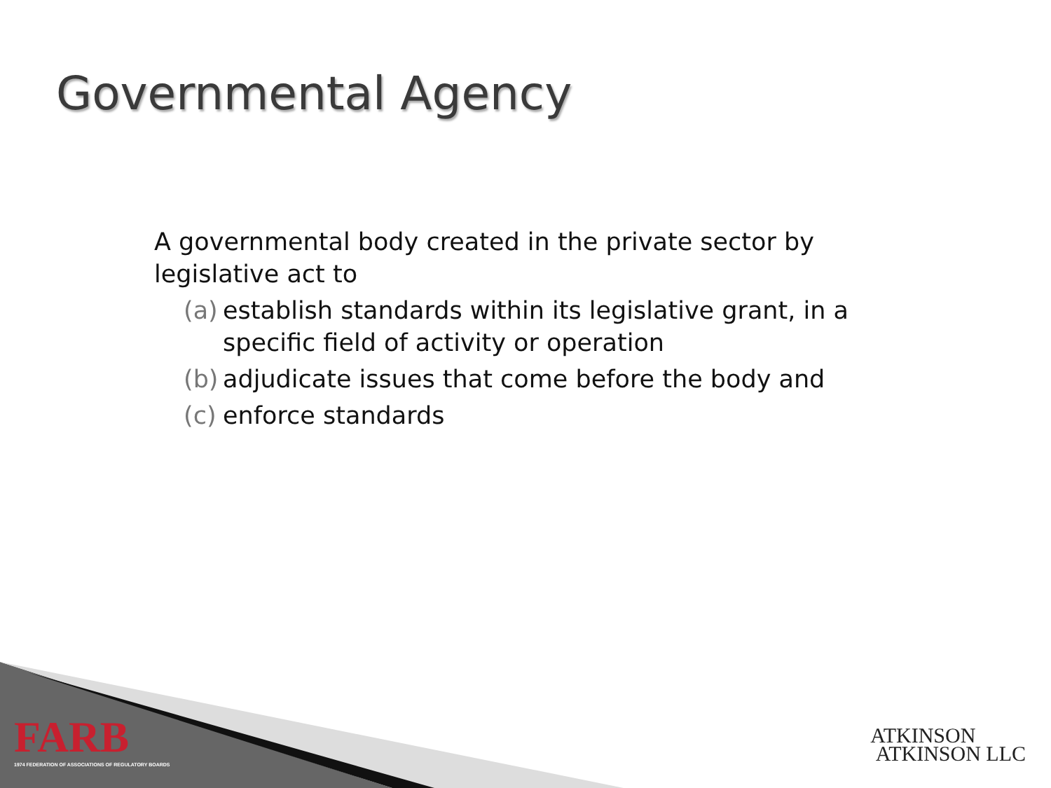Governmental Agency
A governmental body created in the private sector by legislative act to
(a) establish standards within its legislative grant, in a specific field of activity or operation
(b) adjudicate issues that come before the body and
(c) enforce standards
FARB
1974 FEDERATION OF ASSOCIATIONS OF REGULATORY BOARDS
ATKINSON
ATKINSON LLC